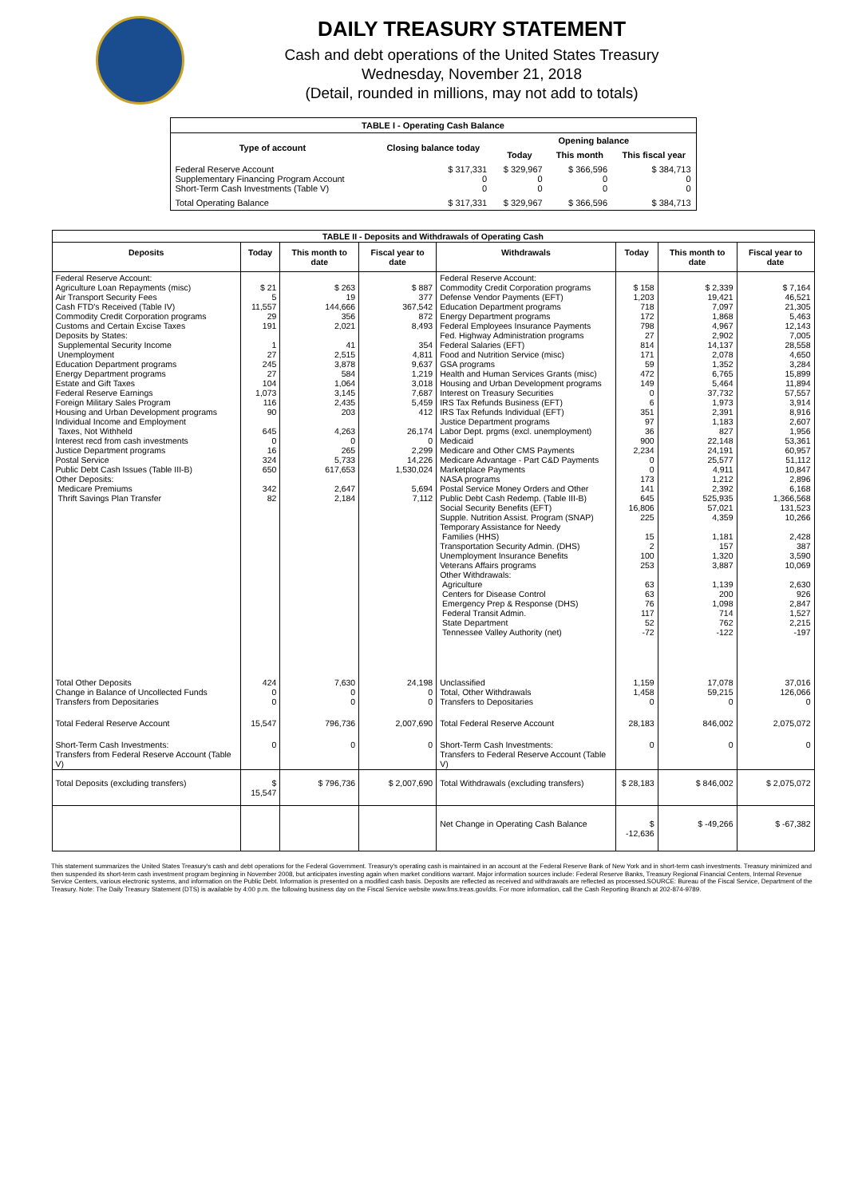DAILY TREASURY STATEMENT
Cash and debt operations of the United States Treasury
Wednesday, November 21, 2018
(Detail, rounded in millions, may not add to totals)
| TABLE I - Operating Cash Balance | | | | |
| Type of account | Closing balance today | Opening balance | | |
| | | Today | This month | This fiscal year |
| Federal Reserve Account Supplementary Financing Program Account Short-Term Cash Investments (Table V) | $ 317,331 0 0 | $ 329,967 0 0 | $ 366,596 0 0 | $ 384,713 0 0 |
| Total Operating Balance | $ 317,331 | $ 329,967 | $ 366,596 | $ 384,713 |
| TABLE II - Deposits and Withdrawals of Operating Cash | | | | | | | |
| Deposits | Today | This month to date | Fiscal year to date | Withdrawals | Today | This month to date | Fiscal year to date |
| Federal Reserve Account: Agriculture Loan Repayments (misc) Air Transport Security Fees Cash FTD's Received (Table IV) Commodity Credit Corporation programs Customs and Certain Excise Taxes Deposits by States: Supplemental Security Income Unemployment Education Department programs Energy Department programs Estate and Gift Taxes Federal Reserve Earnings Foreign Military Sales Program Housing and Urban Development programs Individual Income and Employment Taxes, Not Withheld Interest recd from cash investments Justice Department programs Postal Service Public Debt Cash Issues (Table III-B) Other Deposits: Medicare Premiums Thrift Savings Plan Transfer | $ 21 5 11,557 29 191 1 27 245 27 104 1,073 116 90 645 0 16 324 650 342 82 | $ 263 19 144,666 356 2,021 41 2,515 3,878 584 1,064 3,145 2,435 203 4,263 0 265 5,733 617,653 2,647 2,184 | $ 887 377 367,542 872 8,493 354 4,811 9,637 1,219 3,018 7,687 5,459 412 26,174 0 2,299 14,226 1,530,024 5,694 7,112 | Federal Reserve Account: Commodity Credit Corporation programs Defense Vendor Payments (EFT) Education Department programs Energy Department programs Federal Employees Insurance Payments Fed. Highway Administration programs Federal Salaries (EFT) Food and Nutrition Service (misc) GSA programs Health and Human Services Grants (misc) Housing and Urban Development programs Interest on Treasury Securities IRS Tax Refunds Business (EFT) IRS Tax Refunds Individual (EFT) Justice Department programs Labor Dept. prgms (excl. unemployment) Medicaid Medicare and Other CMS Payments Medicare Advantage - Part C&D Payments Marketplace Payments NASA programs Postal Service Money Orders and Other Public Debt Cash Redemp. (Table III-B) Social Security Benefits (EFT) Supple. Nutrition Assist. Program (SNAP) Temporary Assistance for Needy Families (HHS) Transportation Security Admin. (DHS) Unemployment Insurance Benefits Veterans Affairs programs Other Withdrawals: Agriculture Centers for Disease Control Emergency Prep & Response (DHS) Federal Transit Admin. State Department Tennessee Valley Authority (net) | $ 158 1,203 718 172 798 27 814 171 59 472 149 0 6 351 97 36 900 2,234 0 0 173 141 645 16,806 225 15 2 100 253 63 63 76 117 52 -72 | $ 2,339 19,421 7,097 1,868 4,967 2,902 14,137 2,078 1,352 6,765 5,464 37,732 1,973 2,391 1,183 827 22,148 24,191 25,577 4,911 1,212 2,392 525,935 57,021 4,359 1,181 157 1,320 3,887 1,139 200 1,098 714 762 -122 | $ 7,164 46,521 21,305 5,463 12,143 7,005 28,558 4,650 3,284 15,899 11,894 57,557 3,914 8,916 2,607 1,956 53,361 60,957 51,112 10,847 2,896 6,168 1,366,568 131,523 10,266 2,428 387 3,590 10,069 2,630 926 2,847 1,527 2,215 -197 |
| Total Other Deposits Change in Balance of Uncollected Funds Transfers from Depositaries | 424 0 0 | 7,630 0 0 | 24,198 0 0 | Unclassified Total, Other Withdrawals Transfers to Depositaries | 1,159 1,458 0 | 17,078 59,215 0 | 37,016 126,066 0 |
| Total Federal Reserve Account | 15,547 | 796,736 | 2,007,690 | Total Federal Reserve Account | 28,183 | 846,002 | 2,075,072 |
| Short-Term Cash Investments: Transfers from Federal Reserve Account (Table V) | 0 | 0 | 0 | Short-Term Cash Investments: Transfers to Federal Reserve Account (Table V) | 0 | 0 | 0 |
| Total Deposits (excluding transfers) | $ 15,547 | $ 796,736 | $ 2,007,690 | Total Withdrawals (excluding transfers) | $ 28,183 | $ 846,002 | $ 2,075,072 |
| | | | | Net Change in Operating Cash Balance | $ -12,636 | $ -49,266 | $ -67,382 |
This statement summarizes the United States Treasury's cash and debt operations for the Federal Government. Treasury's operating cash is maintained in an account at the Federal Reserve Bank of New York and in short-term cash investments. Treasury minimized and then suspended its short-term cash investment program beginning in November 2008, but anticipates investing again when market conditions warrant. Major information sources include: Federal Reserve Banks, Treasury Regional Financial Centers, Internal Revenue Service Centers, various electronic systems, and information on the Public Debt. Information is presented on a modified cash basis. Deposits are reflected as received and withdrawals are reflected as processed.SOURCE: Bureau of the Fiscal Service, Department of the Treasury. Note: The Daily Treasury Statement (DTS) is available by 4:00 p.m. the following business day on the Fiscal Service website www.fms.treas.gov/dts. For more information, call the Cash Reporting Branch at 202-874-9789.